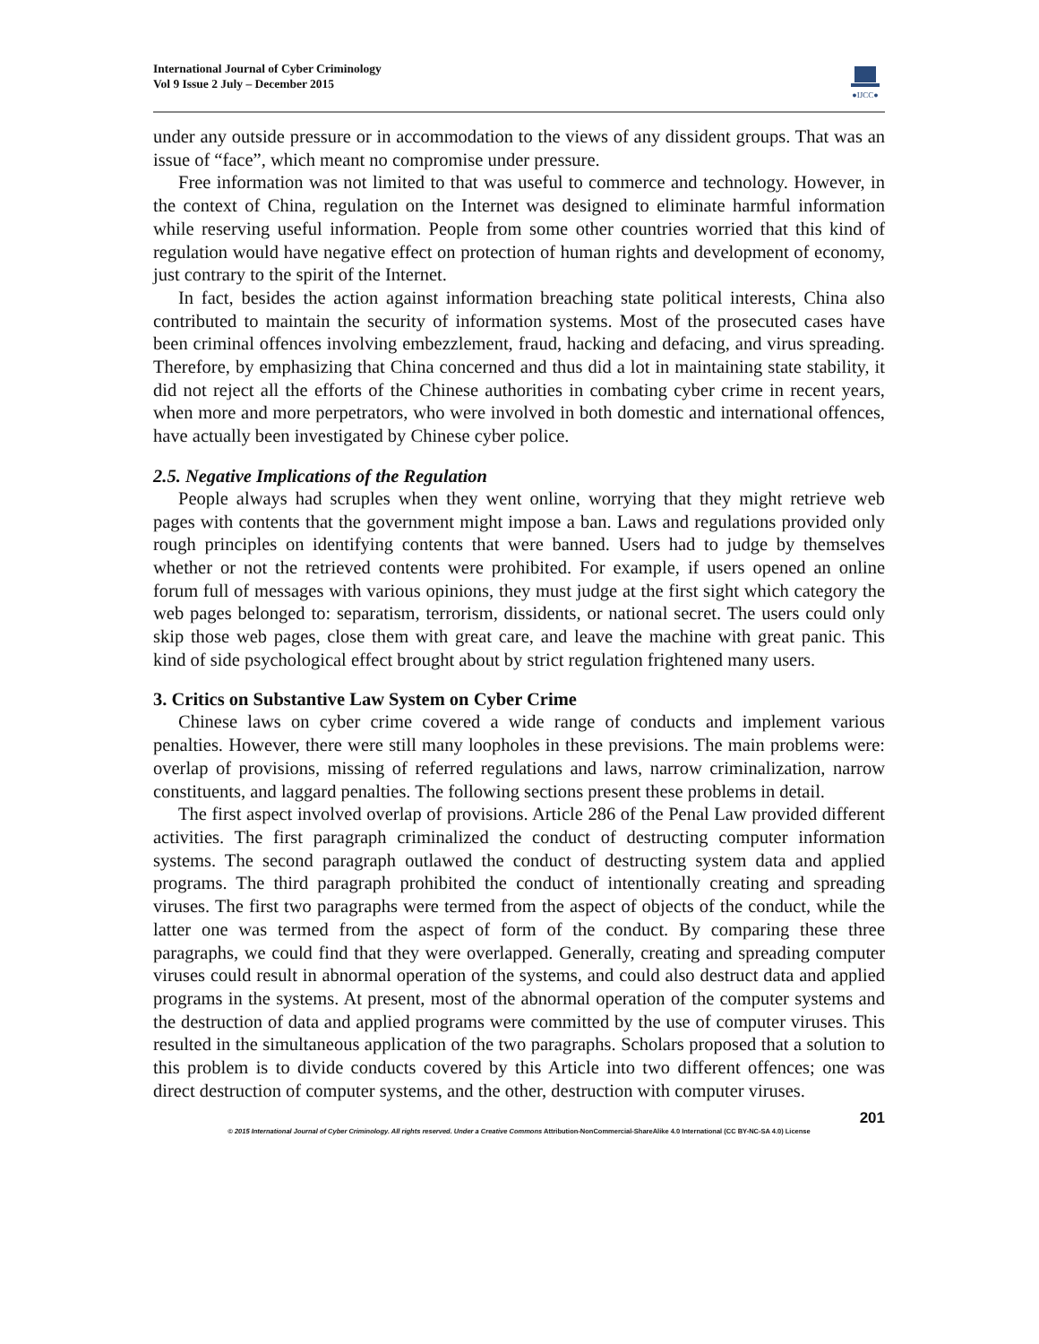International Journal of Cyber Criminology
Vol 9 Issue 2 July – December 2015
●IJCC●
under any outside pressure or in accommodation to the views of any dissident groups. That was an issue of “face”, which meant no compromise under pressure.
Free information was not limited to that was useful to commerce and technology. However, in the context of China, regulation on the Internet was designed to eliminate harmful information while reserving useful information. People from some other countries worried that this kind of regulation would have negative effect on protection of human rights and development of economy, just contrary to the spirit of the Internet.
In fact, besides the action against information breaching state political interests, China also contributed to maintain the security of information systems. Most of the prosecuted cases have been criminal offences involving embezzlement, fraud, hacking and defacing, and virus spreading. Therefore, by emphasizing that China concerned and thus did a lot in maintaining state stability, it did not reject all the efforts of the Chinese authorities in combating cyber crime in recent years, when more and more perpetrators, who were involved in both domestic and international offences, have actually been investigated by Chinese cyber police.
2.5. Negative Implications of the Regulation
People always had scruples when they went online, worrying that they might retrieve web pages with contents that the government might impose a ban. Laws and regulations provided only rough principles on identifying contents that were banned. Users had to judge by themselves whether or not the retrieved contents were prohibited. For example, if users opened an online forum full of messages with various opinions, they must judge at the first sight which category the web pages belonged to: separatism, terrorism, dissidents, or national secret. The users could only skip those web pages, close them with great care, and leave the machine with great panic. This kind of side psychological effect brought about by strict regulation frightened many users.
3. Critics on Substantive Law System on Cyber Crime
Chinese laws on cyber crime covered a wide range of conducts and implement various penalties. However, there were still many loopholes in these previsions. The main problems were: overlap of provisions, missing of referred regulations and laws, narrow criminalization, narrow constituents, and laggard penalties. The following sections present these problems in detail.
The first aspect involved overlap of provisions. Article 286 of the Penal Law provided different activities. The first paragraph criminalized the conduct of destructing computer information systems. The second paragraph outlawed the conduct of destructing system data and applied programs. The third paragraph prohibited the conduct of intentionally creating and spreading viruses. The first two paragraphs were termed from the aspect of objects of the conduct, while the latter one was termed from the aspect of form of the conduct. By comparing these three paragraphs, we could find that they were overlapped. Generally, creating and spreading computer viruses could result in abnormal operation of the systems, and could also destruct data and applied programs in the systems. At present, most of the abnormal operation of the computer systems and the destruction of data and applied programs were committed by the use of computer viruses. This resulted in the simultaneous application of the two paragraphs. Scholars proposed that a solution to this problem is to divide conducts covered by this Article into two different offences; one was direct destruction of computer systems, and the other, destruction with computer viruses.
201
© 2015 International Journal of Cyber Criminology. All rights reserved. Under a Creative Commons Attribution-NonCommercial-ShareAlike 4.0 International (CC BY-NC-SA 4.0) License